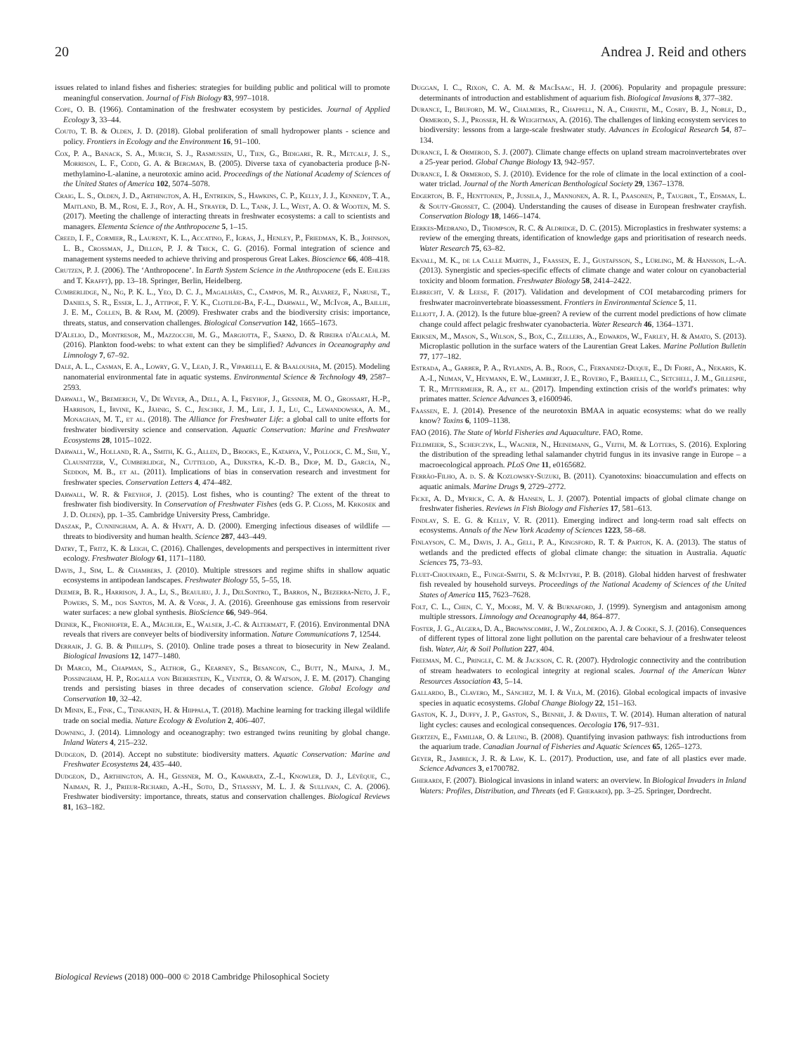20 Andrea J. Reid and others
issues related to inland fishes and fisheries: strategies for building public and political will to promote meaningful conservation. Journal of Fish Biology 83, 997–1018.
Cope, O. B. (1966). Contamination of the freshwater ecosystem by pesticides. Journal of Applied Ecology 3, 33–44.
Couto, T. B. & Olden, J. D. (2018). Global proliferation of small hydropower plants - science and policy. Frontiers in Ecology and the Environment 16, 91–100.
Cox, P. A., Banack, S. A., Murch, S. J., Rasmussen, U., Tien, G., Bidigare, R. R., Metcalf, J. S., Morrison, L. F., Codd, G. A. & Bergman, B. (2005). Diverse taxa of cyanobacteria produce β-N-methylamino-L-alanine, a neurotoxic amino acid. Proceedings of the National Academy of Sciences of the United States of America 102, 5074–5078.
Craig, L. S., Olden, J. D., Arthington, A. H., Entrekin, S., Hawkins, C. P., Kelly, J. J., Kennedy, T. A., Maitland, B. M., Rosi, E. J., Roy, A. H., Strayer, D. L., Tank, J. L., West, A. O. & Wooten, M. S. (2017). Meeting the challenge of interacting threats in freshwater ecosystems: a call to scientists and managers. Elementa Science of the Anthropocene 5, 1–15.
Creed, I. F., Cormier, R., Laurent, K. L., Accatino, F., Igras, J., Henley, P., Friedman, K. B., Johnson, L. B., Crossman, J., Dillon, P. J. & Trick, C. G. (2016). Formal integration of science and management systems needed to achieve thriving and prosperous Great Lakes. Bioscience 66, 408–418.
Crutzen, P. J. (2006). The ‘Anthropocene’. In Earth System Science in the Anthropocene (eds E. Ehlers and T. Krafft), pp. 13–18. Springer, Berlin, Heidelberg.
Cumberlidge, N., Ng, P. K. L., Yeo, D. C. J., Magalhães, C., Campos, M. R., Alvarez, F., Naruse, T., Daniels, S. R., Esser, L. J., Attipoe, F. Y. K., Clotilde-Ba, F.-L., Darwall, W., McIvor, A., Baillie, J. E. M., Collen, B. & Ram, M. (2009). Freshwater crabs and the biodiversity crisis: importance, threats, status, and conservation challenges. Biological Conservation 142, 1665–1673.
D'Alelio, D., Montresor, M., Mazzocchi, M. G., Margiotta, F., Sarno, D. & Ribeira d'Alcalà, M. (2016). Plankton food-webs: to what extent can they be simplified? Advances in Oceanography and Limnology 7, 67–92.
Dale, A. L., Casman, E. A., Lowry, G. V., Lead, J. R., Viparelli, E. & Baalousha, M. (2015). Modeling nanomaterial environmental fate in aquatic systems. Environmental Science & Technology 49, 2587–2593.
Darwall, W., Bremerich, V., De Wever, A., Dell, A. I., Freyhof, J., Gessner, M. O., Grossart, H.-P., Harrison, I., Irvine, K., Jähnig, S. C., Jeschke, J. M., Lee, J. J., Lu, C., Lewandowska, A. M., Monaghan, M. T., et al. (2018). The Alliance for Freshwater Life: a global call to unite efforts for freshwater biodiversity science and conservation. Aquatic Conservation: Marine and Freshwater Ecosystems 28, 1015–1022.
Darwall, W., Holland, R. A., Smith, K. G., Allen, D., Brooks, E., Katarya, V., Pollock, C. M., Shi, Y., Clausnitzer, V., Cumberlidge, N., Cuttelod, A., Dijkstra, K.-D. B., Diop, M. D., García, N., Seddon, M. B., et al. (2011). Implications of bias in conservation research and investment for freshwater species. Conservation Letters 4, 474–482.
Darwall, W. R. & Freyhof, J. (2015). Lost fishes, who is counting? The extent of the threat to freshwater fish biodiversity. In Conservation of Freshwater Fishes (eds G. P. Closs, M. Krkosek and J. D. Olden), pp. 1–35. Cambridge University Press, Cambridge.
Daszak, P., Cunningham, A. A. & Hyatt, A. D. (2000). Emerging infectious diseases of wildlife — threats to biodiversity and human health. Science 287, 443–449.
Datry, T., Fritz, K. & Leigh, C. (2016). Challenges, developments and perspectives in intermittent river ecology. Freshwater Biology 61, 1171–1180.
Davis, J., Sim, L. & Chambers, J. (2010). Multiple stressors and regime shifts in shallow aquatic ecosystems in antipodean landscapes. Freshwater Biology 55, 5–55, 18.
Deemer, B. R., Harrison, J. A., Li, S., Beaulieu, J. J., DelSontro, T., Barros, N., Bezerra-Neto, J. F., Powers, S. M., dos Santos, M. A. & Vonk, J. A. (2016). Greenhouse gas emissions from reservoir water surfaces: a new global synthesis. BioScience 66, 949–964.
Deiner, K., Fronhofer, E. A., Mächler, E., Walser, J.-C. & Altermatt, F. (2016). Environmental DNA reveals that rivers are conveyer belts of biodiversity information. Nature Communications 7, 12544.
Derraik, J. G. B. & Phillips, S. (2010). Online trade poses a threat to biosecurity in New Zealand. Biological Invasions 12, 1477–1480.
Di Marco, M., Chapman, S., Althor, G., Kearney, S., Besancon, C., Butt, N., Maina, J. M., Possingham, H. P., Rogalla von Bieberstein, K., Venter, O. & Watson, J. E. M. (2017). Changing trends and persisting biases in three decades of conservation science. Global Ecology and Conservation 10, 32–42.
Di Minin, E., Fink, C., Tenkanen, H. & Hiippala, T. (2018). Machine learning for tracking illegal wildlife trade on social media. Nature Ecology & Evolution 2, 406–407.
Downing, J. (2014). Limnology and oceanography: two estranged twins reuniting by global change. Inland Waters 4, 215–232.
Dudgeon, D. (2014). Accept no substitute: biodiversity matters. Aquatic Conservation: Marine and Freshwater Ecosystems 24, 435–440.
Dudgeon, D., Arthington, A. H., Gessner, M. O., Kawabata, Z.-I., Knowler, D. J., Lévêque, C., Naiman, R. J., Prieur-Richard, A.-H., Soto, D., Stiassny, M. L. J. & Sullivan, C. A. (2006). Freshwater biodiversity: importance, threats, status and conservation challenges. Biological Reviews 81, 163–182.
Duggan, I. C., Rixon, C. A. M. & MacIsaac, H. J. (2006). Popularity and propagule pressure: determinants of introduction and establishment of aquarium fish. Biological Invasions 8, 377–382.
Durance, I., Bruford, M. W., Chalmers, R., Chappell, N. A., Christie, M., Cosby, B. J., Noble, D., Ormerod, S. J., Prosser, H. & Weightman, A. (2016). The challenges of linking ecosystem services to biodiversity: lessons from a large-scale freshwater study. Advances in Ecological Research 54, 87–134.
Durance, I. & Ormerod, S. J. (2007). Climate change effects on upland stream macroinvertebrates over a 25-year period. Global Change Biology 13, 942–957.
Durance, I. & Ormerod, S. J. (2010). Evidence for the role of climate in the local extinction of a cool-water triclad. Journal of the North American Benthological Society 29, 1367–1378.
Edgerton, B. F., Henttonen, P., Jussila, J., Mannonen, A. R. I., Paasonen, P., Taugbøl, T., Edsman, L. & Souty-Grosset, C. (2004). Understanding the causes of disease in European freshwater crayfish. Conservation Biology 18, 1466–1474.
Eerkes-Medrano, D., Thompson, R. C. & Aldridge, D. C. (2015). Microplastics in freshwater systems: a review of the emerging threats, identification of knowledge gaps and prioritisation of research needs. Water Research 75, 63–82.
Ekvall, M. K., de la Calle Martin, J., Faassen, E. J., Gustafsson, S., Lürling, M. & Hansson, L.-A. (2013). Synergistic and species-specific effects of climate change and water colour on cyanobacterial toxicity and bloom formation. Freshwater Biology 58, 2414–2422.
Elbrecht, V. & Leese, F. (2017). Validation and development of COI metabarcoding primers for freshwater macroinvertebrate bioassessment. Frontiers in Environmental Science 5, 11.
Elliott, J. A. (2012). Is the future blue-green? A review of the current model predictions of how climate change could affect pelagic freshwater cyanobacteria. Water Research 46, 1364–1371.
Eriksen, M., Mason, S., Wilson, S., Box, C., Zellers, A., Edwards, W., Farley, H. & Amato, S. (2013). Microplastic pollution in the surface waters of the Laurentian Great Lakes. Marine Pollution Bulletin 77, 177–182.
Estrada, A., Garber, P. A., Rylands, A. B., Roos, C., Fernandez-Duque, E., Di Fiore, A., Nekaris, K. A.-I., Nijman, V., Heymann, E. W., Lambert, J. E., Rovero, F., Barelli, C., Setchell, J. M., Gillespie, T. R., Mittermeier, R. A., et al. (2017). Impending extinction crisis of the world's primates: why primates matter. Science Advances 3, e1600946.
Faassen, E. J. (2014). Presence of the neurotoxin BMAA in aquatic ecosystems: what do we really know? Toxins 6, 1109–1138.
FAO (2016). The State of World Fisheries and Aquaculture. FAO, Rome.
Feldmeier, S., Schefczyk, L., Wagner, N., Heinemann, G., Veith, M. & Lötters, S. (2016). Exploring the distribution of the spreading lethal salamander chytrid fungus in its invasive range in Europe – a macroecological approach. PLoS One 11, e0165682.
Ferrão-Filho, A. d. S. & Kozlowsky-Suzuki, B. (2011). Cyanotoxins: bioaccumulation and effects on aquatic animals. Marine Drugs 9, 2729–2772.
Ficke, A. D., Myrick, C. A. & Hansen, L. J. (2007). Potential impacts of global climate change on freshwater fisheries. Reviews in Fish Biology and Fisheries 17, 581–613.
Findlay, S. E. G. & Kelly, V. R. (2011). Emerging indirect and long-term road salt effects on ecosystems. Annals of the New York Academy of Sciences 1223, 58–68.
Finlayson, C. M., Davis, J. A., Gell, P. A., Kingsford, R. T. & Parton, K. A. (2013). The status of wetlands and the predicted effects of global climate change: the situation in Australia. Aquatic Sciences 75, 73–93.
Fluet-Chouinard, E., Funge-Smith, S. & McIntyre, P. B. (2018). Global hidden harvest of freshwater fish revealed by household surveys. Proceedings of the National Academy of Sciences of the United States of America 115, 7623–7628.
Folt, C. L., Chen, C. Y., Moore, M. V. & Burnaford, J. (1999). Synergism and antagonism among multiple stressors. Limnology and Oceanography 44, 864–877.
Foster, J. G., Algera, D. A., Brownscombe, J. W., Zolderdo, A. J. & Cooke, S. J. (2016). Consequences of different types of littoral zone light pollution on the parental care behaviour of a freshwater teleost fish. Water, Air, & Soil Pollution 227, 404.
Freeman, M. C., Pringle, C. M. & Jackson, C. R. (2007). Hydrologic connectivity and the contribution of stream headwaters to ecological integrity at regional scales. Journal of the American Water Resources Association 43, 5–14.
Gallardo, B., Clavero, M., Sánchez, M. I. & Vilà, M. (2016). Global ecological impacts of invasive species in aquatic ecosystems. Global Change Biology 22, 151–163.
Gaston, K. J., Duffy, J. P., Gaston, S., Bennie, J. & Davies, T. W. (2014). Human alteration of natural light cycles: causes and ecological consequences. Oecologia 176, 917–931.
Gertzen, E., Familiar, O. & Leung, B. (2008). Quantifying invasion pathways: fish introductions from the aquarium trade. Canadian Journal of Fisheries and Aquatic Sciences 65, 1265–1273.
Geyer, R., Jambeck, J. R. & Law, K. L. (2017). Production, use, and fate of all plastics ever made. Science Advances 3, e1700782.
Gherardi, F. (2007). Biological invasions in inland waters: an overview. In Biological Invaders in Inland Waters: Profiles, Distribution, and Threats (ed F. Gherardi), pp. 3–25. Springer, Dordrecht.
Biological Reviews (2018) 000–000 © 2018 Cambridge Philosophical Society